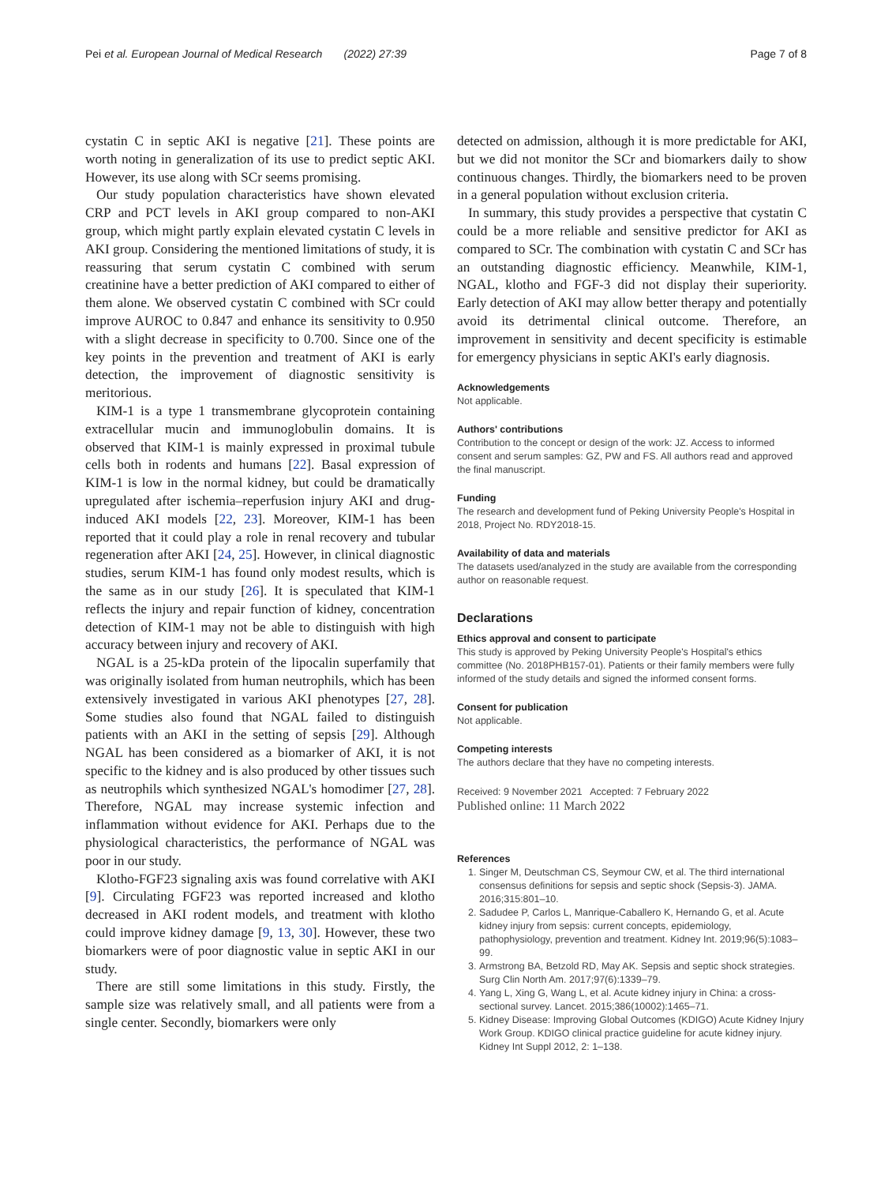Pei et al. European Journal of Medical Research (2022) 27:39 Page 7 of 8
cystatin C in septic AKI is negative [21]. These points are worth noting in generalization of its use to predict septic AKI. However, its use along with SCr seems promising.
Our study population characteristics have shown elevated CRP and PCT levels in AKI group compared to non-AKI group, which might partly explain elevated cystatin C levels in AKI group. Considering the mentioned limitations of study, it is reassuring that serum cystatin C combined with serum creatinine have a better prediction of AKI compared to either of them alone. We observed cystatin C combined with SCr could improve AUROC to 0.847 and enhance its sensitivity to 0.950 with a slight decrease in specificity to 0.700. Since one of the key points in the prevention and treatment of AKI is early detection, the improvement of diagnostic sensitivity is meritorious.
KIM-1 is a type 1 transmembrane glycoprotein containing extracellular mucin and immunoglobulin domains. It is observed that KIM-1 is mainly expressed in proximal tubule cells both in rodents and humans [22]. Basal expression of KIM-1 is low in the normal kidney, but could be dramatically upregulated after ischemia–reperfusion injury AKI and drug-induced AKI models [22, 23]. Moreover, KIM-1 has been reported that it could play a role in renal recovery and tubular regeneration after AKI [24, 25]. However, in clinical diagnostic studies, serum KIM-1 has found only modest results, which is the same as in our study [26]. It is speculated that KIM-1 reflects the injury and repair function of kidney, concentration detection of KIM-1 may not be able to distinguish with high accuracy between injury and recovery of AKI.
NGAL is a 25-kDa protein of the lipocalin superfamily that was originally isolated from human neutrophils, which has been extensively investigated in various AKI phenotypes [27, 28]. Some studies also found that NGAL failed to distinguish patients with an AKI in the setting of sepsis [29]. Although NGAL has been considered as a biomarker of AKI, it is not specific to the kidney and is also produced by other tissues such as neutrophils which synthesized NGAL's homodimer [27, 28]. Therefore, NGAL may increase systemic infection and inflammation without evidence for AKI. Perhaps due to the physiological characteristics, the performance of NGAL was poor in our study.
Klotho-FGF23 signaling axis was found correlative with AKI [9]. Circulating FGF23 was reported increased and klotho decreased in AKI rodent models, and treatment with klotho could improve kidney damage [9, 13, 30]. However, these two biomarkers were of poor diagnostic value in septic AKI in our study.
There are still some limitations in this study. Firstly, the sample size was relatively small, and all patients were from a single center. Secondly, biomarkers were only
detected on admission, although it is more predictable for AKI, but we did not monitor the SCr and biomarkers daily to show continuous changes. Thirdly, the biomarkers need to be proven in a general population without exclusion criteria.
In summary, this study provides a perspective that cystatin C could be a more reliable and sensitive predictor for AKI as compared to SCr. The combination with cystatin C and SCr has an outstanding diagnostic efficiency. Meanwhile, KIM-1, NGAL, klotho and FGF-3 did not display their superiority. Early detection of AKI may allow better therapy and potentially avoid its detrimental clinical outcome. Therefore, an improvement in sensitivity and decent specificity is estimable for emergency physicians in septic AKI's early diagnosis.
Acknowledgements
Not applicable.
Authors' contributions
Contribution to the concept or design of the work: JZ. Access to informed consent and serum samples: GZ, PW and FS. All authors read and approved the final manuscript.
Funding
The research and development fund of Peking University People's Hospital in 2018, Project No. RDY2018-15.
Availability of data and materials
The datasets used/analyzed in the study are available from the corresponding author on reasonable request.
Declarations
Ethics approval and consent to participate
This study is approved by Peking University People's Hospital's ethics committee (No. 2018PHB157-01). Patients or their family members were fully informed of the study details and signed the informed consent forms.
Consent for publication
Not applicable.
Competing interests
The authors declare that they have no competing interests.
Received: 9 November 2021 Accepted: 7 February 2022
Published online: 11 March 2022
References
1. Singer M, Deutschman CS, Seymour CW, et al. The third international consensus definitions for sepsis and septic shock (Sepsis-3). JAMA. 2016;315:801–10.
2. Sadudee P, Carlos L, Manrique-Caballero K, Hernando G, et al. Acute kidney injury from sepsis: current concepts, epidemiology, pathophysiology, prevention and treatment. Kidney Int. 2019;96(5):1083–99.
3. Armstrong BA, Betzold RD, May AK. Sepsis and septic shock strategies. Surg Clin North Am. 2017;97(6):1339–79.
4. Yang L, Xing G, Wang L, et al. Acute kidney injury in China: a cross-sectional survey. Lancet. 2015;386(10002):1465–71.
5. Kidney Disease: Improving Global Outcomes (KDIGO) Acute Kidney Injury Work Group. KDIGO clinical practice guideline for acute kidney injury. Kidney Int Suppl 2012, 2: 1–138.